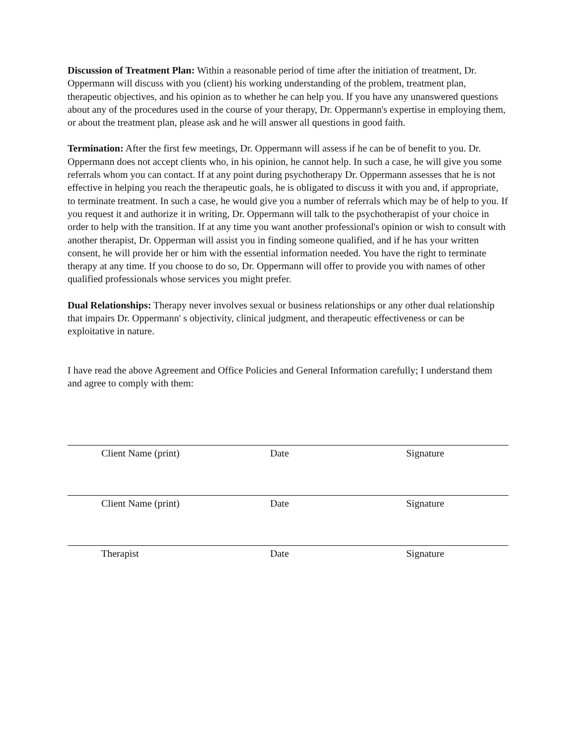Discussion of Treatment Plan: Within a reasonable period of time after the initiation of treatment, Dr. Oppermann will discuss with you (client) his working understanding of the problem, treatment plan, therapeutic objectives, and his opinion as to whether he can help you. If you have any unanswered questions about any of the procedures used in the course of your therapy, Dr. Oppermann's expertise in employing them, or about the treatment plan, please ask and he will answer all questions in good faith.
Termination: After the first few meetings, Dr. Oppermann will assess if he can be of benefit to you. Dr. Oppermann does not accept clients who, in his opinion, he cannot help. In such a case, he will give you some referrals whom you can contact. If at any point during psychotherapy Dr. Oppermann assesses that he is not effective in helping you reach the therapeutic goals, he is obligated to discuss it with you and, if appropriate, to terminate treatment. In such a case, he would give you a number of referrals which may be of help to you. If you request it and authorize it in writing, Dr. Oppermann will talk to the psychotherapist of your choice in order to help with the transition. If at any time you want another professional's opinion or wish to consult with another therapist, Dr. Opperman will assist you in finding someone qualified, and if he has your written consent, he will provide her or him with the essential information needed. You have the right to terminate therapy at any time. If you choose to do so, Dr. Oppermann will offer to provide you with names of other qualified professionals whose services you might prefer.
Dual Relationships: Therapy never involves sexual or business relationships or any other dual relationship that impairs Dr. Oppermann' s objectivity, clinical judgment, and therapeutic effectiveness or can be exploitative in nature.
I have read the above Agreement and Office Policies and General Information carefully; I understand them and agree to comply with them:
Client Name (print) Date Signature
Client Name (print) Date Signature
Therapist Date Signature